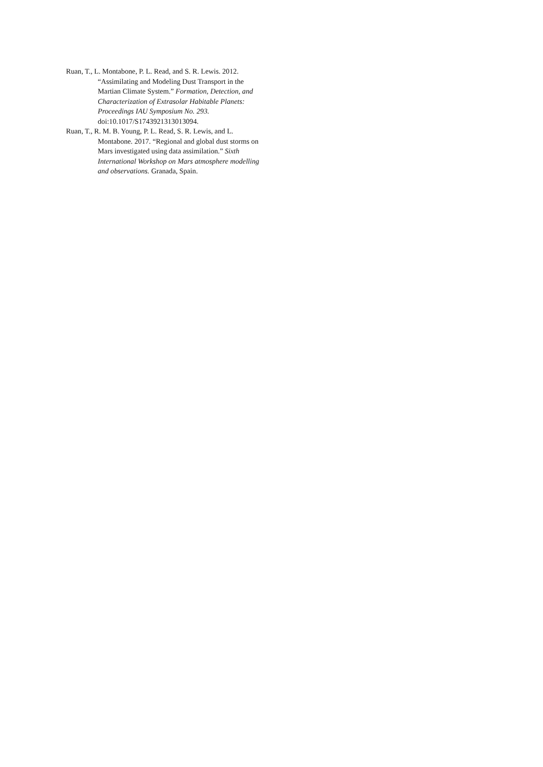Ruan, T., L. Montabone, P. L. Read, and S. R. Lewis. 2012. “Assimilating and Modeling Dust Transport in the Martian Climate System.” Formation, Detection, and Characterization of Extrasolar Habitable Planets: Proceedings IAU Symposium No. 293. doi:10.1017/S1743921313013094.
Ruan, T., R. M. B. Young, P. L. Read, S. R. Lewis, and L. Montabone. 2017. “Regional and global dust storms on Mars investigated using data assimilation.” Sixth International Workshop on Mars atmosphere modelling and observations. Granada, Spain.